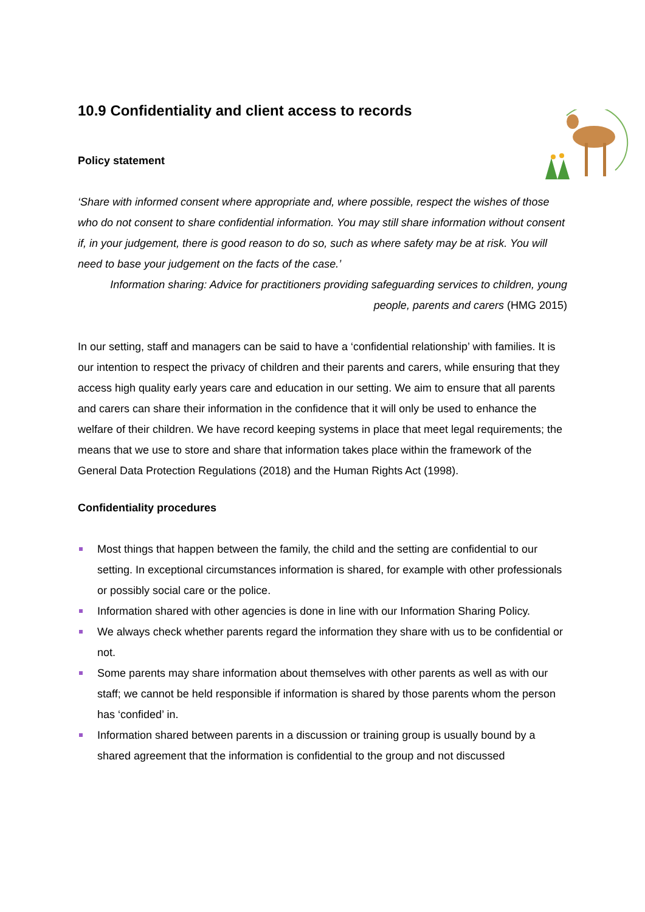10.9 Confidentiality and client access to records
Policy statement
‘Share with informed consent where appropriate and, where possible, respect the wishes of those who do not consent to share confidential information. You may still share information without consent if, in your judgement, there is good reason to do so, such as where safety may be at risk. You will need to base your judgement on the facts of the case.’
Information sharing: Advice for practitioners providing safeguarding services to children, young people, parents and carers (HMG 2015)
In our setting, staff and managers can be said to have a ‘confidential relationship’ with families. It is our intention to respect the privacy of children and their parents and carers, while ensuring that they access high quality early years care and education in our setting. We aim to ensure that all parents and carers can share their information in the confidence that it will only be used to enhance the welfare of their children. We have record keeping systems in place that meet legal requirements; the means that we use to store and share that information takes place within the framework of the General Data Protection Regulations (2018) and the Human Rights Act (1998).
Confidentiality procedures
Most things that happen between the family, the child and the setting are confidential to our setting. In exceptional circumstances information is shared, for example with other professionals or possibly social care or the police.
Information shared with other agencies is done in line with our Information Sharing Policy.
We always check whether parents regard the information they share with us to be confidential or not.
Some parents may share information about themselves with other parents as well as with our staff; we cannot be held responsible if information is shared by those parents whom the person has ‘confided’ in.
Information shared between parents in a discussion or training group is usually bound by a shared agreement that the information is confidential to the group and not discussed